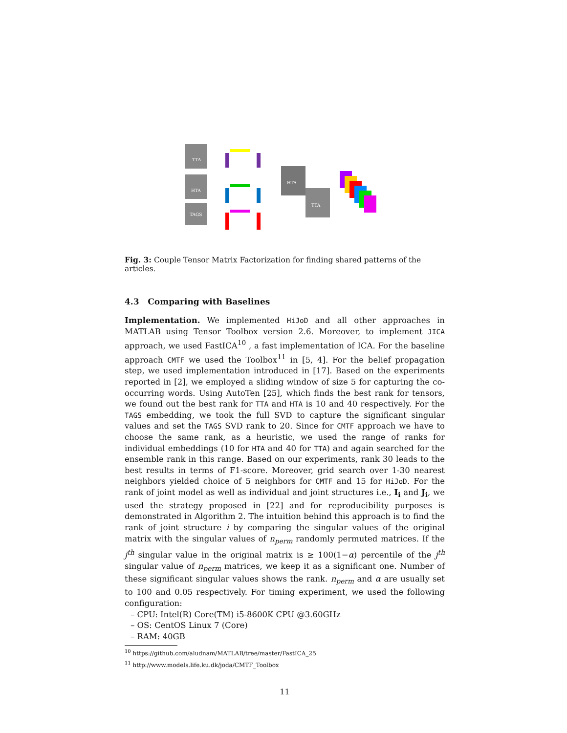TTA
HTA
TAGS
HTA
TTA
Fig. 3: Couple Tensor Matrix Factorization for finding shared patterns of the articles.
4.3 Comparing with Baselines
Implementation. We implemented HiJoD and all other approaches in MATLAB using Tensor Toolbox version 2.6. Moreover, to implement JICA approach, we used FastICA<sup>10</sup> , a fast implementation of ICA. For the baseline approach CMTF we used the Toolbox<sup>11</sup> in [5, 4]. For the belief propagation step, we used implementation introduced in [17]. Based on the experiments reported in [2], we employed a sliding window of size 5 for capturing the co-occurring words. Using AutoTen [25], which finds the best rank for tensors, we found out the best rank for TTA and HTA is 10 and 40 respectively. For the TAGS embedding, we took the full SVD to capture the significant singular values and set the TAGS SVD rank to 20. Since for CMTF approach we have to choose the same rank, as a heuristic, we used the range of ranks for individual embeddings (10 for HTA and 40 for TTA) and again searched for the ensemble rank in this range. Based on our experiments, rank 30 leads to the best results in terms of F1-score. Moreover, grid search over 1-30 nearest neighbors yielded choice of 5 neighbors for CMTF and 15 for HiJoD. For the rank of joint model as well as individual and joint structures i.e., I<sub>i</sub> and J<sub>i</sub>, we used the strategy proposed in [22] and for reproducibility purposes is demonstrated in Algorithm 2. The intuition behind this approach is to find the rank of joint structure i by comparing the singular values of the original matrix with the singular values of n<sub>perm</sub> randomly permuted matrices. If the j<sup>th</sup> singular value in the original matrix is ≥ 100(1−α) percentile of the j<sup>th</sup> singular value of n<sub>perm</sub> matrices, we keep it as a significant one. Number of these significant singular values shows the rank. n<sub>perm</sub> and α are usually set to 100 and 0.05 respectively. For timing experiment, we used the following configuration:
– CPU: Intel(R) Core(TM) i5-8600K CPU @3.60GHz
– OS: CentOS Linux 7 (Core)
– RAM: 40GB
<sup>10</sup> https://github.com/aludnam/MATLAB/tree/master/FastICA_25
<sup>11</sup> http://www.models.life.ku.dk/joda/CMTF_Toolbox
11